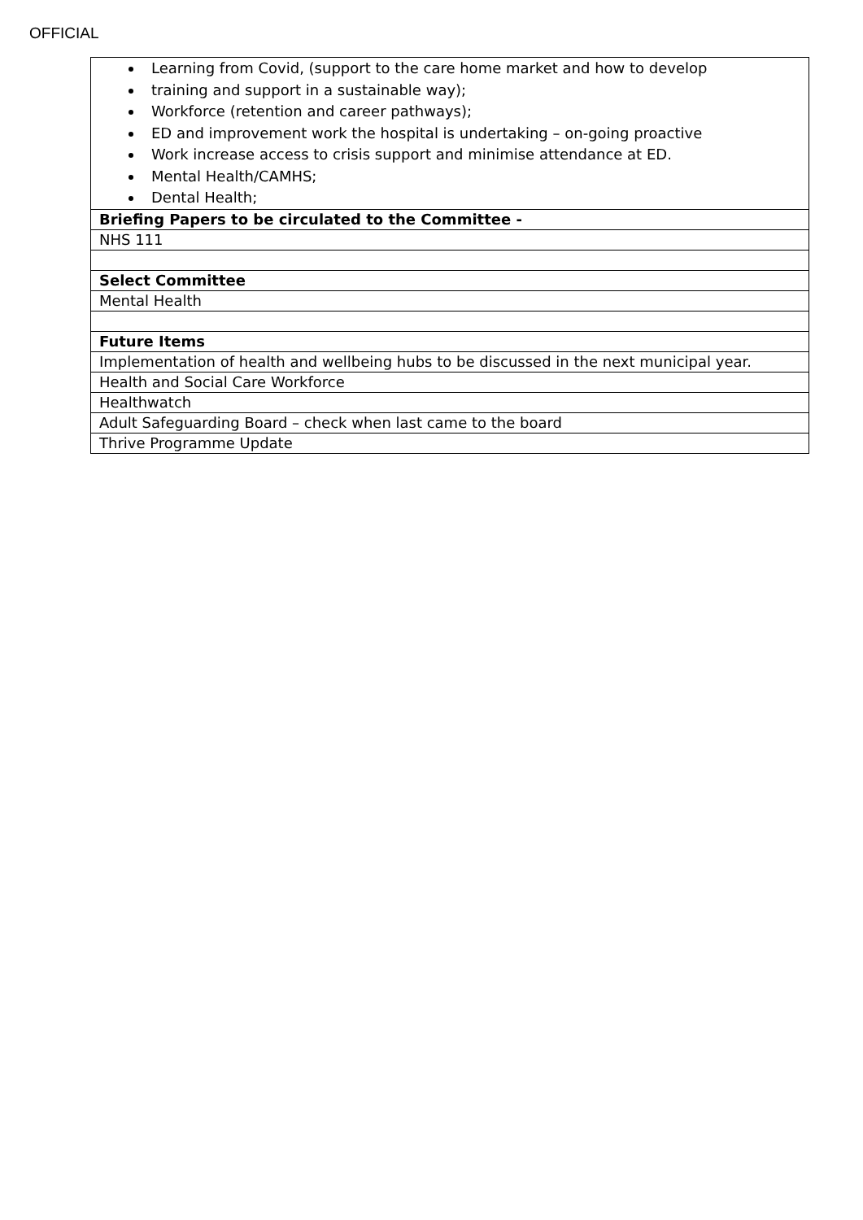OFFICIAL
| Learning from Covid, (support to the care home market and how to develop training and support in a sustainable way); Workforce (retention and career pathways); ED and improvement work the hospital is undertaking – on-going proactive Work increase access to crisis support and minimise attendance at ED. Mental Health/CAMHS; Dental Health; |
| Briefing Papers to be circulated to the Committee - |
| NHS 111 |
| Select Committee |
| Mental Health |
| Future Items |
| Implementation of health and wellbeing hubs to be discussed in the next municipal year. |
| Health and Social Care Workforce |
| Healthwatch |
| Adult Safeguarding Board – check when last came to the board |
| Thrive Programme Update |